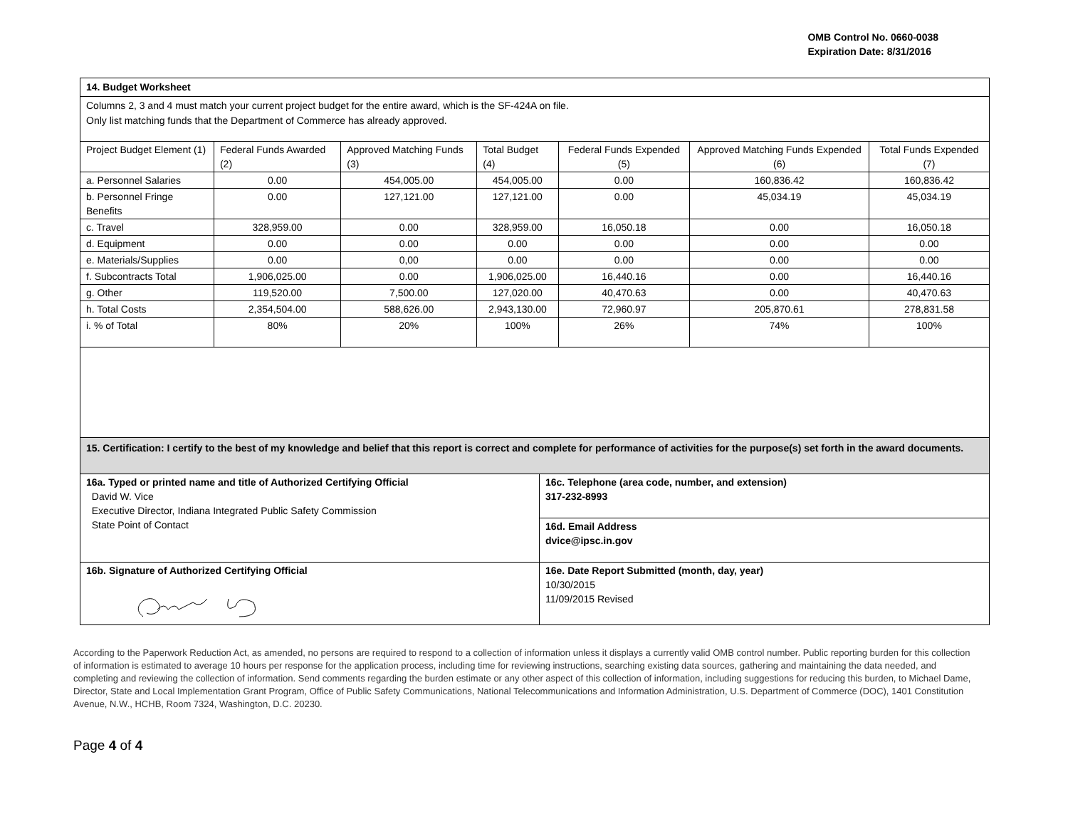OMB Control No. 0660-0038
Expiration Date: 8/31/2016
14. Budget Worksheet
Columns 2, 3 and 4 must match your current project budget for the entire award, which is the SF-424A on file.
Only list matching funds that the Department of Commerce has already approved.
| Project Budget Element (1) | Federal Funds Awarded (2) | Approved Matching Funds (3) | Total Budget (4) | Federal Funds Expended (5) | Approved Matching Funds Expended (6) | Total Funds Expended (7) |
| --- | --- | --- | --- | --- | --- | --- |
| a. Personnel Salaries | 0.00 | 454,005.00 | 454,005.00 | 0.00 | 160,836.42 | 160,836.42 |
| b. Personnel Fringe Benefits | 0.00 | 127,121.00 | 127,121.00 | 0.00 | 45,034.19 | 45,034.19 |
| c. Travel | 328,959.00 | 0.00 | 328,959.00 | 16,050.18 | 0.00 | 16,050.18 |
| d. Equipment | 0.00 | 0.00 | 0.00 | 0.00 | 0.00 | 0.00 |
| e. Materials/Supplies | 0.00 | 0,00 | 0.00 | 0.00 | 0.00 | 0.00 |
| f. Subcontracts Total | 1,906,025.00 | 0.00 | 1,906,025.00 | 16,440.16 | 0.00 | 16,440.16 |
| g. Other | 119,520.00 | 7,500.00 | 127,020.00 | 40,470.63 | 0.00 | 40,470.63 |
| h. Total Costs | 2,354,504.00 | 588,626.00 | 2,943,130.00 | 72,960.97 | 205,870.61 | 278,831.58 |
| i. % of Total | 80% | 20% | 100% | 26% | 74% | 100% |
15. Certification: I certify to the best of my knowledge and belief that this report is correct and complete for performance of activities for the purpose(s) set forth in the award documents.
| 16a. Typed or printed name and title of Authorized Certifying Official David W. Vice Executive Director, Indiana Integrated Public Safety Commission State Point of Contact | 16c. Telephone (area code, number, and extension) 317-232-8993 |
| | 16d. Email Address dvice@ipsc.in.gov |
| 16b. Signature of Authorized Certifying Official | 16e. Date Report Submitted (month, day, year) 10/30/2015 11/09/2015 Revised |
According to the Paperwork Reduction Act, as amended, no persons are required to respond to a collection of information unless it displays a currently valid OMB control number. Public reporting burden for this collection of information is estimated to average 10 hours per response for the application process, including time for reviewing instructions, searching existing data sources, gathering and maintaining the data needed, and completing and reviewing the collection of information. Send comments regarding the burden estimate or any other aspect of this collection of information, including suggestions for reducing this burden, to Michael Dame, Director, State and Local Implementation Grant Program, Office of Public Safety Communications, National Telecommunications and Information Administration, U.S. Department of Commerce (DOC), 1401 Constitution Avenue, N.W., HCHB, Room 7324, Washington, D.C. 20230.
Page 4 of 4